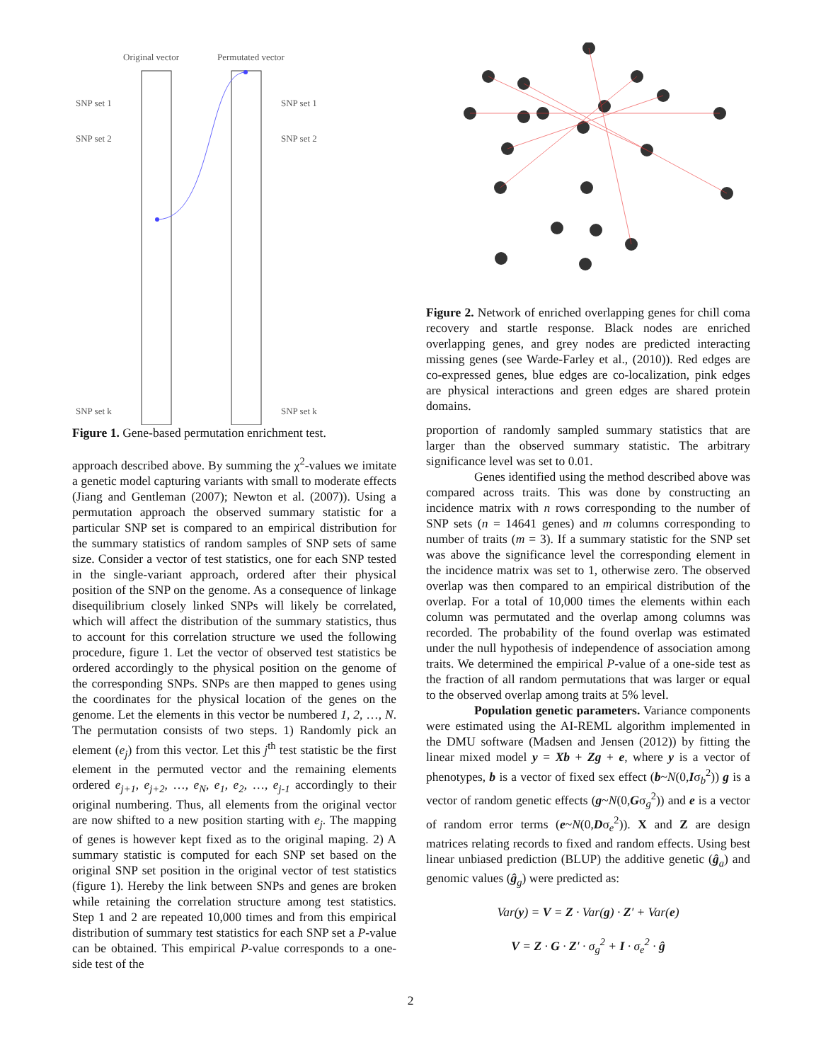Original vector
Permutated vector
SNP set 1
SNP set 2
SNP set k
SNP set 1
SNP set 2
SNP set k
Figure 1. Gene-based permutation enrichment test.
approach described above. By summing the χ<sup>2</sup>-values we imitate a genetic model capturing variants with small to moderate effects (Jiang and Gentleman (2007); Newton et al. (2007)). Using a permutation approach the observed summary statistic for a particular SNP set is compared to an empirical distribution for the summary statistics of random samples of SNP sets of same size. Consider a vector of test statistics, one for each SNP tested in the single-variant approach, ordered after their physical position of the SNP on the genome. As a consequence of linkage disequilibrium closely linked SNPs will likely be correlated, which will affect the distribution of the summary statistics, thus to account for this correlation structure we used the following procedure, figure 1. Let the vector of observed test statistics be ordered accordingly to the physical position on the genome of the corresponding SNPs. SNPs are then mapped to genes using the coordinates for the physical location of the genes on the genome. Let the elements in this vector be numbered 1, 2, …, N. The permutation consists of two steps. 1) Randomly pick an element (e<sub>j</sub>) from this vector. Let this j<sup>th</sup> test statistic be the first element in the permuted vector and the remaining elements ordered e<sub>j+1</sub>, e<sub>j+2</sub>, …, e<sub>N</sub>, e<sub>1</sub>, e<sub>2</sub>, …, e<sub>j-1</sub> accordingly to their original numbering. Thus, all elements from the original vector are now shifted to a new position starting with e<sub>j</sub>. The mapping of genes is however kept fixed as to the original maping. 2) A summary statistic is computed for each SNP set based on the original SNP set position in the original vector of test statistics (figure 1). Hereby the link between SNPs and genes are broken while retaining the correlation structure among test statistics. Step 1 and 2 are repeated 10,000 times and from this empirical distribution of summary test statistics for each SNP set a P-value can be obtained. This empirical P-value corresponds to a one-side test of the
Figure 2. Network of enriched overlapping genes for chill coma recovery and startle response. Black nodes are enriched overlapping genes, and grey nodes are predicted interacting missing genes (see Warde-Farley et al., (2010)). Red edges are co-expressed genes, blue edges are co-localization, pink edges are physical interactions and green edges are shared protein domains.
proportion of randomly sampled summary statistics that are larger than the observed summary statistic. The arbitrary significance level was set to 0.01.
Genes identified using the method described above was compared across traits. This was done by constructing an incidence matrix with n rows corresponding to the number of SNP sets (n = 14641 genes) and m columns corresponding to number of traits (m = 3). If a summary statistic for the SNP set was above the significance level the corresponding element in the incidence matrix was set to 1, otherwise zero. The observed overlap was then compared to an empirical distribution of the overlap. For a total of 10,000 times the elements within each column was permutated and the overlap among columns was recorded. The probability of the found overlap was estimated under the null hypothesis of independence of association among traits. We determined the empirical P-value of a one-side test as the fraction of all random permutations that was larger or equal to the observed overlap among traits at 5% level.
Population genetic parameters. Variance components were estimated using the AI-REML algorithm implemented in the DMU software (Madsen and Jensen (2012)) by fitting the linear mixed model y = Xb + Zg + e, where y is a vector of phenotypes, b is a vector of fixed sex effect (b~N(0,Iσ<sub>b</sub><sup>2</sup>)) g is a vector of random genetic effects (g~N(0,Gσ<sub>g</sub><sup>2</sup>)) and e is a vector of random error terms (e~N(0,Dσ<sub>e</sub><sup>2</sup>)). X and Z are design matrices relating records to fixed and random effects. Using best linear unbiased prediction (BLUP) the additive genetic (ĝ<sub>a</sub>) and genomic values (ĝ<sub>g</sub>) were predicted as:
Var(y) = V = Z · Var(g) · Z′ + Var(e)
V = Z · G · Z′ · σ<sub>g</sub><sup>2</sup> + I · σ<sub>e</sub><sup>2</sup> · ĝ
2